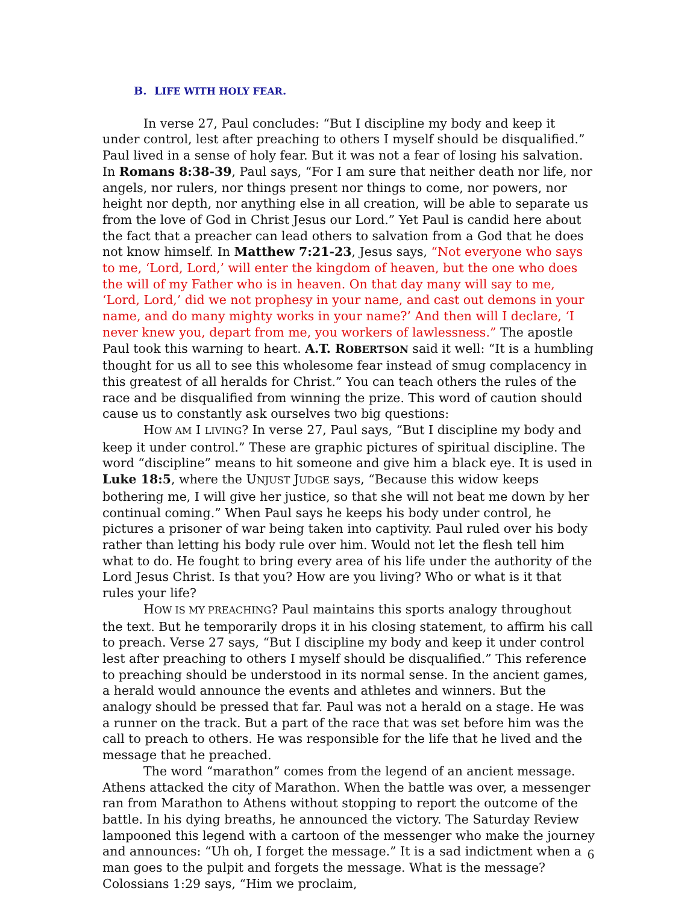B. LIFE WITH HOLY FEAR.
In verse 27, Paul concludes: “But I discipline my body and keep it under control, lest after preaching to others I myself should be disqualified.” Paul lived in a sense of holy fear. But it was not a fear of losing his salvation. In Romans 8:38-39, Paul says, “For I am sure that neither death nor life, nor angels, nor rulers, nor things present nor things to come, nor powers, nor height nor depth, nor anything else in all creation, will be able to separate us from the love of God in Christ Jesus our Lord.” Yet Paul is candid here about the fact that a preacher can lead others to salvation from a God that he does not know himself. In Matthew 7:21-23, Jesus says, “Not everyone who says to me, ‘Lord, Lord,’ will enter the kingdom of heaven, but the one who does the will of my Father who is in heaven. On that day many will say to me, ‘Lord, Lord,’ did we not prophesy in your name, and cast out demons in your name, and do many mighty works in your name?’ And then will I declare, ‘I never knew you, depart from me, you workers of lawlessness.” The apostle Paul took this warning to heart. A.T. ROBERTSON said it well: “It is a humbling thought for us all to see this wholesome fear instead of smug complacency in this greatest of all heralds for Christ.” You can teach others the rules of the race and be disqualified from winning the prize. This word of caution should cause us to constantly ask ourselves two big questions:
HOW AM I LIVING? In verse 27, Paul says, “But I discipline my body and keep it under control.” These are graphic pictures of spiritual discipline. The word “discipline” means to hit someone and give him a black eye. It is used in Luke 18:5, where the UNJUST JUDGE says, “Because this widow keeps bothering me, I will give her justice, so that she will not beat me down by her continual coming.” When Paul says he keeps his body under control, he pictures a prisoner of war being taken into captivity. Paul ruled over his body rather than letting his body rule over him. Would not let the flesh tell him what to do. He fought to bring every area of his life under the authority of the Lord Jesus Christ. Is that you? How are you living? Who or what is it that rules your life?
HOW IS MY PREACHING? Paul maintains this sports analogy throughout the text. But he temporarily drops it in his closing statement, to affirm his call to preach. Verse 27 says, “But I discipline my body and keep it under control lest after preaching to others I myself should be disqualified.” This reference to preaching should be understood in its normal sense. In the ancient games, a herald would announce the events and athletes and winners. But the analogy should be pressed that far. Paul was not a herald on a stage. He was a runner on the track. But a part of the race that was set before him was the call to preach to others. He was responsible for the life that he lived and the message that he preached.
The word “marathon” comes from the legend of an ancient message. Athens attacked the city of Marathon. When the battle was over, a messenger ran from Marathon to Athens without stopping to report the outcome of the battle. In his dying breaths, he announced the victory. The Saturday Review lampooned this legend with a cartoon of the messenger who make the journey and announces: “Uh oh, I forget the message.” It is a sad indictment when a man goes to the pulpit and forgets the message. What is the message? Colossians 1:29 says, “Him we proclaim,
6